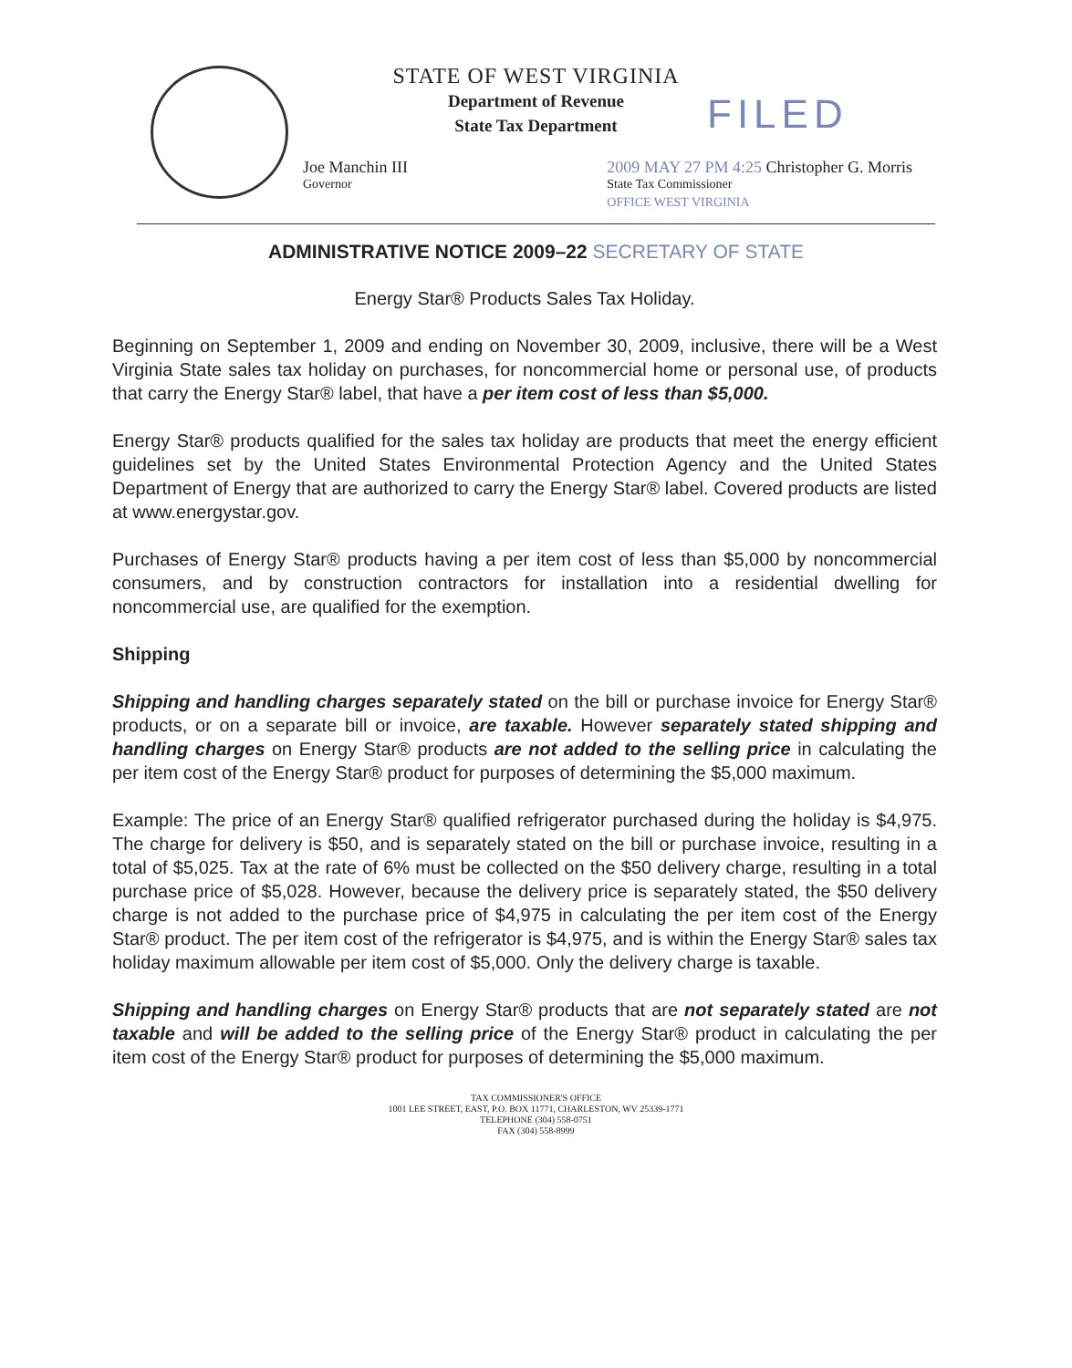FILED
STATE OF WEST VIRGINIA
Department of Revenue
State Tax Department
Joe Manchin III
Governor
2009 MAY 27 PM 4:25 Christopher G. Morris
State Tax Commissioner
OFFICE WEST VIRGINIA
ADMINISTRATIVE NOTICE 2009–22 SECRETARY OF STATE
Energy Star® Products Sales Tax Holiday.
Beginning on September 1, 2009 and ending on November 30, 2009, inclusive, there will be a West Virginia State sales tax holiday on purchases, for noncommercial home or personal use, of products that carry the Energy Star® label, that have a per item cost of less than $5,000.
Energy Star® products qualified for the sales tax holiday are products that meet the energy efficient guidelines set by the United States Environmental Protection Agency and the United States Department of Energy that are authorized to carry the Energy Star® label. Covered products are listed at www.energystar.gov.
Purchases of Energy Star® products having a per item cost of less than $5,000 by noncommercial consumers, and by construction contractors for installation into a residential dwelling for noncommercial use, are qualified for the exemption.
Shipping
Shipping and handling charges separately stated on the bill or purchase invoice for Energy Star® products, or on a separate bill or invoice, are taxable. However separately stated shipping and handling charges on Energy Star® products are not added to the selling price in calculating the per item cost of the Energy Star® product for purposes of determining the $5,000 maximum.
Example: The price of an Energy Star® qualified refrigerator purchased during the holiday is $4,975. The charge for delivery is $50, and is separately stated on the bill or purchase invoice, resulting in a total of $5,025. Tax at the rate of 6% must be collected on the $50 delivery charge, resulting in a total purchase price of $5,028. However, because the delivery price is separately stated, the $50 delivery charge is not added to the purchase price of $4,975 in calculating the per item cost of the Energy Star® product. The per item cost of the refrigerator is $4,975, and is within the Energy Star® sales tax holiday maximum allowable per item cost of $5,000. Only the delivery charge is taxable.
Shipping and handling charges on Energy Star® products that are not separately stated are not taxable and will be added to the selling price of the Energy Star® product in calculating the per item cost of the Energy Star® product for purposes of determining the $5,000 maximum.
TAX COMMISSIONER'S OFFICE
1001 LEE STREET, EAST, P.O. BOX 11771, CHARLESTON, WV 25339-1771
TELEPHONE (304) 558-0751
FAX (304) 558-8999